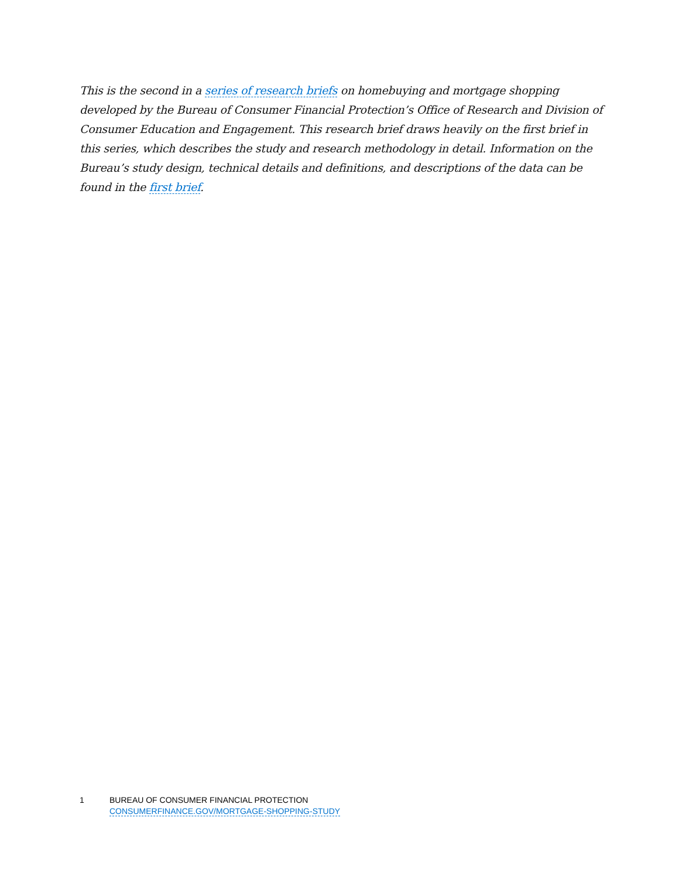This is the second in a series of research briefs on homebuying and mortgage shopping developed by the Bureau of Consumer Financial Protection’s Office of Research and Division of Consumer Education and Engagement. This research brief draws heavily on the first brief in this series, which describes the study and research methodology in detail. Information on the Bureau’s study design, technical details and definitions, and descriptions of the data can be found in the first brief.
1 BUREAU OF CONSUMER FINANCIAL PROTECTION
CONSUMERFINANCE.GOV/MORTGAGE-SHOPPING-STUDY